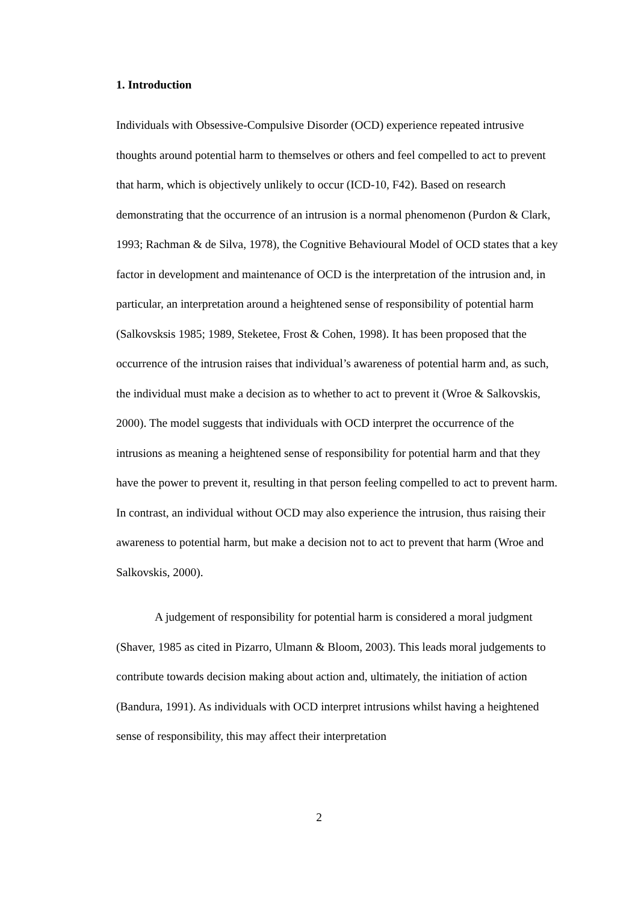1. Introduction
Individuals with Obsessive-Compulsive Disorder (OCD) experience repeated intrusive thoughts around potential harm to themselves or others and feel compelled to act to prevent that harm, which is objectively unlikely to occur (ICD-10, F42). Based on research demonstrating that the occurrence of an intrusion is a normal phenomenon (Purdon & Clark, 1993; Rachman & de Silva, 1978), the Cognitive Behavioural Model of OCD states that a key factor in development and maintenance of OCD is the interpretation of the intrusion and, in particular, an interpretation around a heightened sense of responsibility of potential harm (Salkovsksis 1985; 1989, Steketee, Frost & Cohen, 1998). It has been proposed that the occurrence of the intrusion raises that individual’s awareness of potential harm and, as such, the individual must make a decision as to whether to act to prevent it (Wroe & Salkovskis, 2000). The model suggests that individuals with OCD interpret the occurrence of the intrusions as meaning a heightened sense of responsibility for potential harm and that they have the power to prevent it, resulting in that person feeling compelled to act to prevent harm. In contrast, an individual without OCD may also experience the intrusion, thus raising their awareness to potential harm, but make a decision not to act to prevent that harm (Wroe and Salkovskis, 2000).
A judgement of responsibility for potential harm is considered a moral judgment (Shaver, 1985 as cited in Pizarro, Ulmann & Bloom, 2003). This leads moral judgements to contribute towards decision making about action and, ultimately, the initiation of action (Bandura, 1991). As individuals with OCD interpret intrusions whilst having a heightened sense of responsibility, this may affect their interpretation
2